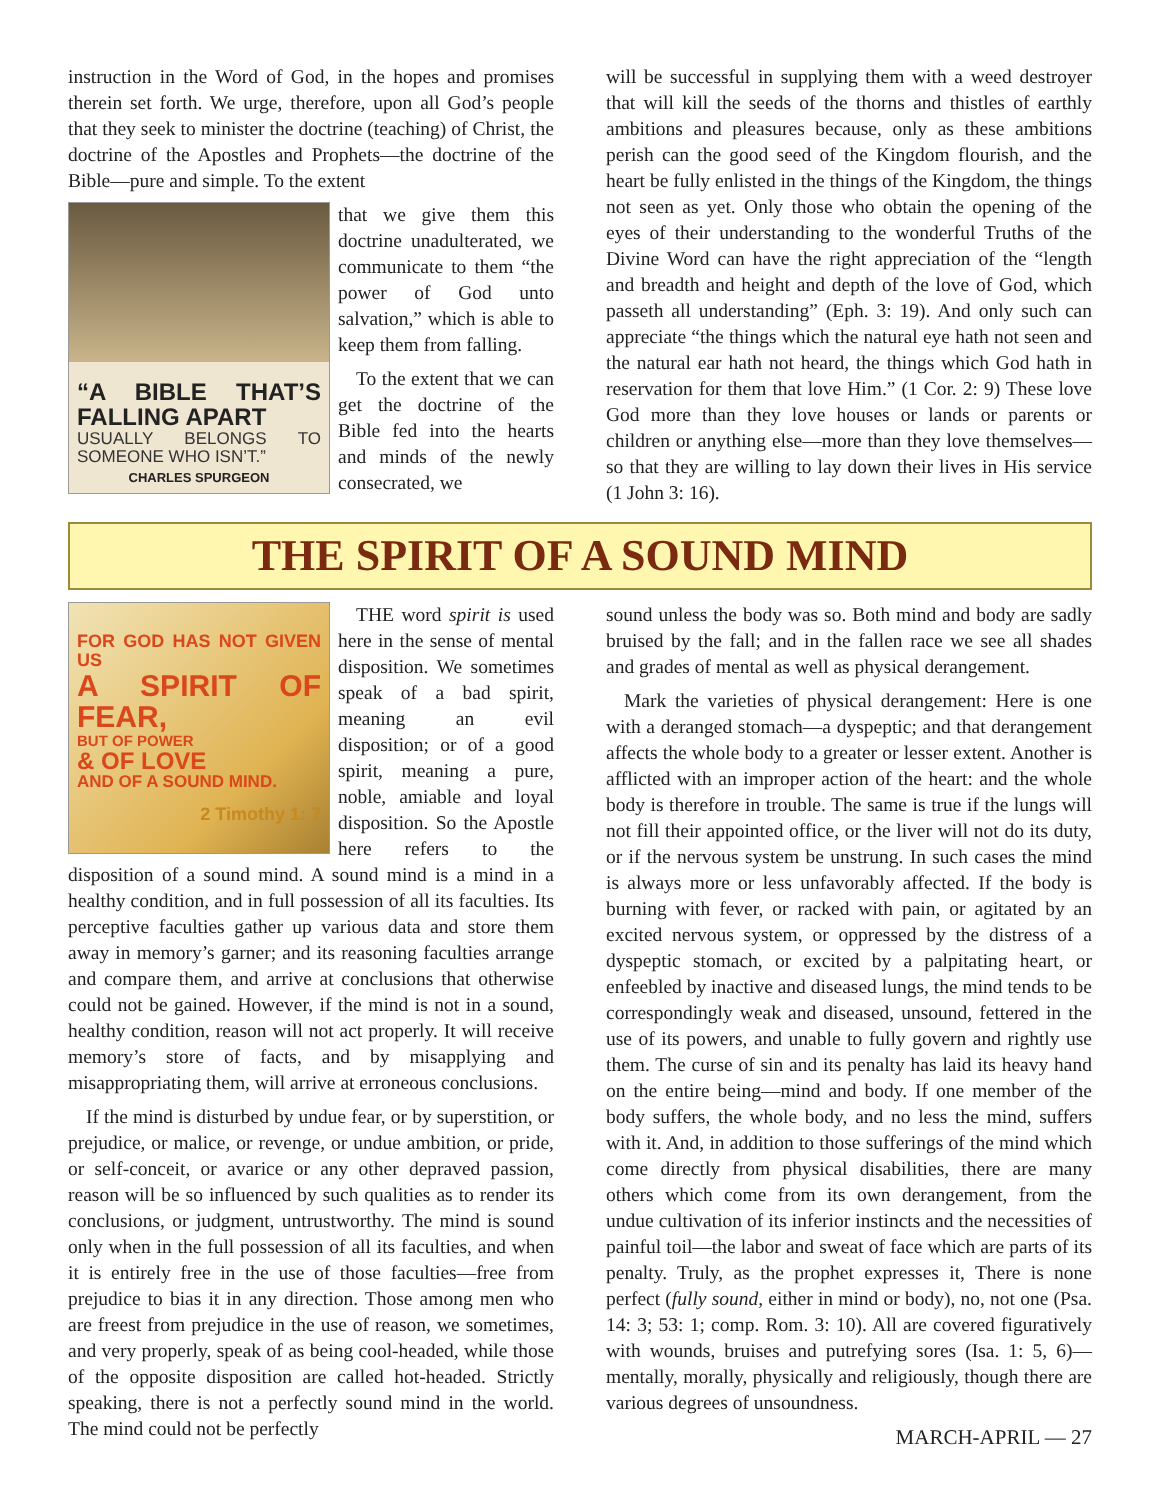instruction in the Word of God, in the hopes and promises therein set forth. We urge, therefore, upon all God’s people that they seek to minister the doctrine (teaching) of Christ, the doctrine of the Apostles and Prophets—the doctrine of the Bible—pure and simple. To the extent
“A BIBLE THAT’S FALLING APART
USUALLY BELONGS TO SOMEONE WHO ISN’T.”
CHARLES SPURGEON
that we give them this doctrine unadulterated, we communicate to them “the power of God unto salvation,” which is able to keep them from falling.
To the extent that we can get the doctrine of the Bible fed into the hearts and minds of the newly consecrated, we
will be successful in supplying them with a weed destroyer that will kill the seeds of the thorns and thistles of earthly ambitions and pleasures because, only as these ambitions perish can the good seed of the Kingdom flourish, and the heart be fully enlisted in the things of the Kingdom, the things not seen as yet. Only those who obtain the opening of the eyes of their understanding to the wonderful Truths of the Divine Word can have the right appreciation of the “length and breadth and height and depth of the love of God, which passeth all understanding” (Eph. 3: 19). And only such can appreciate “the things which the natural eye hath not seen and the natural ear hath not heard, the things which God hath in reservation for them that love Him.” (1 Cor. 2: 9) These love God more than they love houses or lands or parents or children or anything else—more than they love themselves—so that they are willing to lay down their lives in His service (1 John 3: 16).
THE SPIRIT OF A SOUND MIND
FOR GOD HAS NOT GIVEN US
A SPIRIT OF FEAR,
BUT OF POWER
& OF LOVE
AND OF A SOUND MIND.
2 Timothy 1: 7
THE word spirit is used here in the sense of mental disposition. We sometimes speak of a bad spirit, meaning an evil disposition; or of a good spirit, meaning a pure, noble, amiable and loyal disposition. So the Apostle here refers to the disposition of a sound mind. A sound mind is a mind in a healthy condition, and in full possession of all its faculties. Its perceptive faculties gather up various data and store them away in memory’s garner; and its reasoning faculties arrange and compare them, and arrive at conclusions that otherwise could not be gained. However, if the mind is not in a sound, healthy condition, reason will not act properly. It will receive memory’s store of facts, and by misapplying and misappropriating them, will arrive at erroneous conclusions.
If the mind is disturbed by undue fear, or by superstition, or prejudice, or malice, or revenge, or undue ambition, or pride, or self-conceit, or avarice or any other depraved passion, reason will be so influenced by such qualities as to render its conclusions, or judgment, untrustworthy. The mind is sound only when in the full possession of all its faculties, and when it is entirely free in the use of those faculties—free from prejudice to bias it in any direction. Those among men who are freest from prejudice in the use of reason, we sometimes, and very properly, speak of as being cool-headed, while those of the opposite disposition are called hot-headed. Strictly speaking, there is not a perfectly sound mind in the world. The mind could not be perfectly
sound unless the body was so. Both mind and body are sadly bruised by the fall; and in the fallen race we see all shades and grades of mental as well as physical derangement.
Mark the varieties of physical derangement: Here is one with a deranged stomach—a dyspeptic; and that derangement affects the whole body to a greater or lesser extent. Another is afflicted with an improper action of the heart: and the whole body is therefore in trouble. The same is true if the lungs will not fill their appointed office, or the liver will not do its duty, or if the nervous system be unstrung. In such cases the mind is always more or less unfavorably affected. If the body is burning with fever, or racked with pain, or agitated by an excited nervous system, or oppressed by the distress of a dyspeptic stomach, or excited by a palpitating heart, or enfeebled by inactive and diseased lungs, the mind tends to be correspondingly weak and diseased, unsound, fettered in the use of its powers, and unable to fully govern and rightly use them. The curse of sin and its penalty has laid its heavy hand on the entire being—mind and body. If one member of the body suffers, the whole body, and no less the mind, suffers with it. And, in addition to those sufferings of the mind which come directly from physical disabilities, there are many others which come from its own derangement, from the undue cultivation of its inferior instincts and the necessities of painful toil—the labor and sweat of face which are parts of its penalty. Truly, as the prophet expresses it, There is none perfect (fully sound, either in mind or body), no, not one (Psa. 14: 3; 53: 1; comp. Rom. 3: 10). All are covered figuratively with wounds, bruises and putrefying sores (Isa. 1: 5, 6)—mentally, morally, physically and religiously, though there are various degrees of unsoundness.
MARCH-APRIL — 27